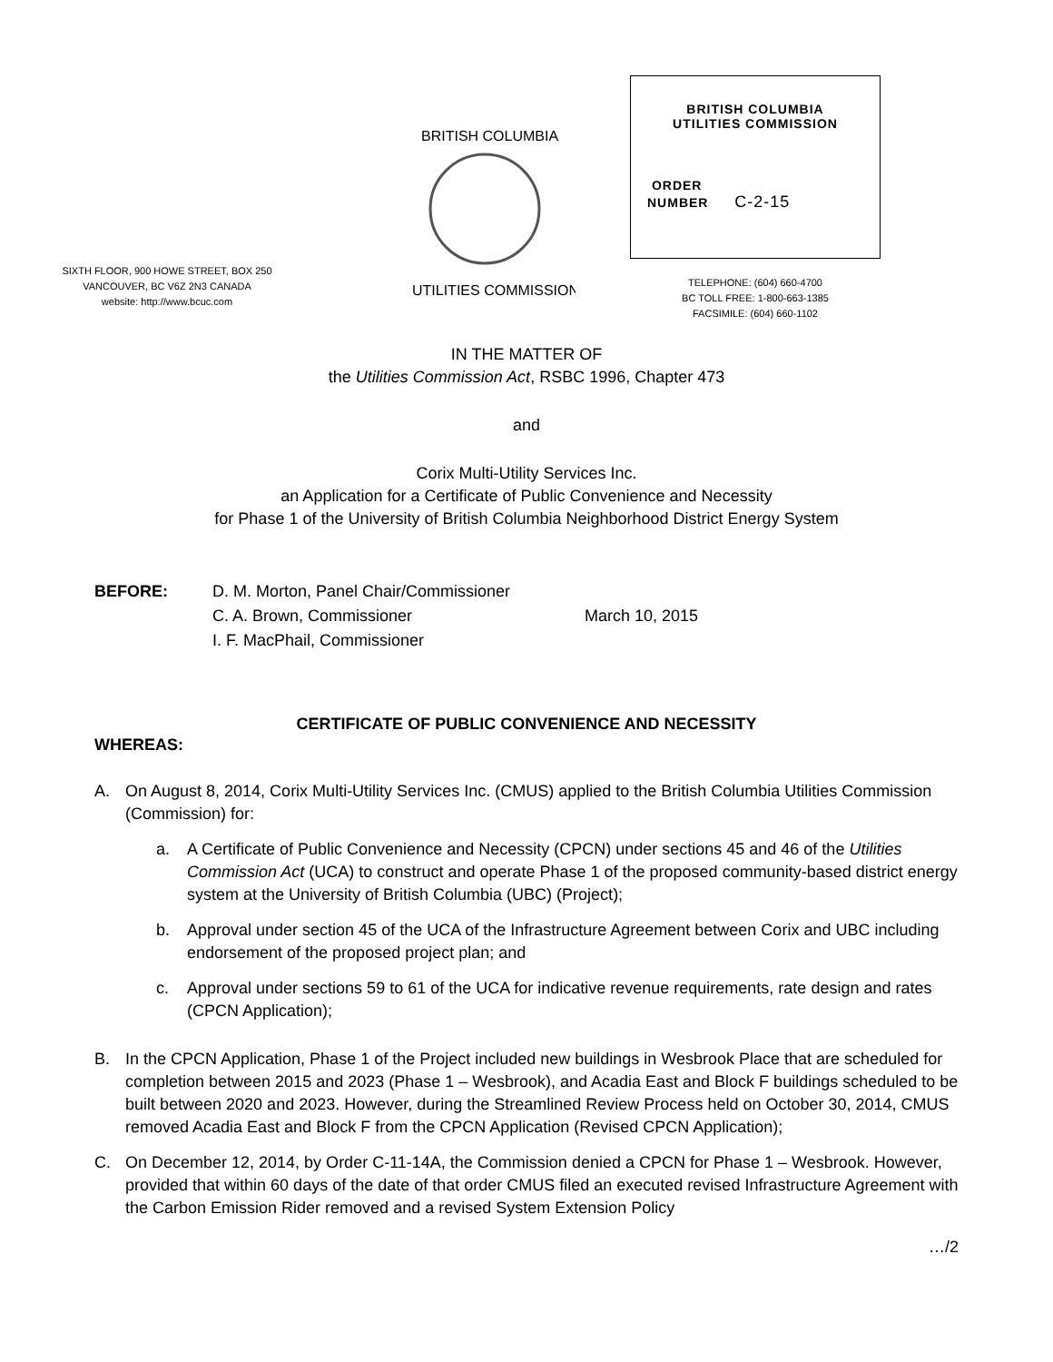SIXTH FLOOR, 900 HOWE STREET, BOX 250
VANCOUVER, BC V6Z 2N3 CANADA
website: http://www.bcuc.com
BRITISH COLUMBIA
UTILITIES COMMISSION
BRITISH COLUMBIA
UTILITIES COMMISSION
ORDER
NUMBER C-2-15
TELEPHONE: (604) 660-4700
BC TOLL FREE: 1-800-663-1385
FACSIMILE: (604) 660-1102
IN THE MATTER OF
the Utilities Commission Act, RSBC 1996, Chapter 473
and
Corix Multi-Utility Services Inc.
an Application for a Certificate of Public Convenience and Necessity
for Phase 1 of the University of British Columbia Neighborhood District Energy System
BEFORE: D. M. Morton, Panel Chair/Commissioner
C. A. Brown, Commissioner
I. F. MacPhail, Commissioner
March 10, 2015
CERTIFICATE OF PUBLIC CONVENIENCE AND NECESSITY
WHEREAS:
A. On August 8, 2014, Corix Multi-Utility Services Inc. (CMUS) applied to the British Columbia Utilities Commission (Commission) for:
a. A Certificate of Public Convenience and Necessity (CPCN) under sections 45 and 46 of the Utilities Commission Act (UCA) to construct and operate Phase 1 of the proposed community-based district energy system at the University of British Columbia (UBC) (Project);
b. Approval under section 45 of the UCA of the Infrastructure Agreement between Corix and UBC including endorsement of the proposed project plan; and
c. Approval under sections 59 to 61 of the UCA for indicative revenue requirements, rate design and rates (CPCN Application);
B. In the CPCN Application, Phase 1 of the Project included new buildings in Wesbrook Place that are scheduled for completion between 2015 and 2023 (Phase 1 – Wesbrook), and Acadia East and Block F buildings scheduled to be built between 2020 and 2023. However, during the Streamlined Review Process held on October 30, 2014, CMUS removed Acadia East and Block F from the CPCN Application (Revised CPCN Application);
C. On December 12, 2014, by Order C-11-14A, the Commission denied a CPCN for Phase 1 – Wesbrook. However, provided that within 60 days of the date of that order CMUS filed an executed revised Infrastructure Agreement with the Carbon Emission Rider removed and a revised System Extension Policy
…/2